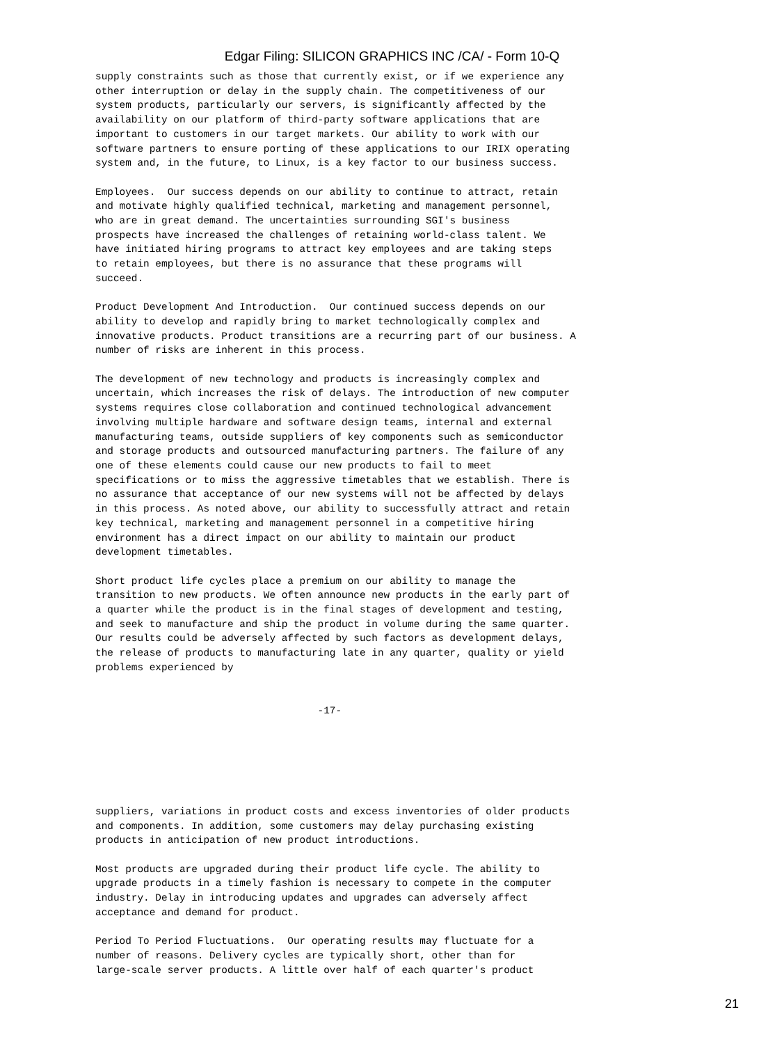Edgar Filing: SILICON GRAPHICS INC /CA/ - Form 10-Q
supply constraints such as those that currently exist, or if we experience any
other interruption or delay in the supply chain. The competitiveness of our
system products, particularly our servers, is significantly affected by the
availability on our platform of third-party software applications that are
important to customers in our target markets. Our ability to work with our
software partners to ensure porting of these applications to our IRIX operating
system and, in the future, to Linux, is a key factor to our business success.

Employees.  Our success depends on our ability to continue to attract, retain
and motivate highly qualified technical, marketing and management personnel,
who are in great demand. The uncertainties surrounding SGI's business
prospects have increased the challenges of retaining world-class talent. We
have initiated hiring programs to attract key employees and are taking steps
to retain employees, but there is no assurance that these programs will
succeed.

Product Development And Introduction.  Our continued success depends on our
ability to develop and rapidly bring to market technologically complex and
innovative products. Product transitions are a recurring part of our business. A
number of risks are inherent in this process.

The development of new technology and products is increasingly complex and
uncertain, which increases the risk of delays. The introduction of new computer
systems requires close collaboration and continued technological advancement
involving multiple hardware and software design teams, internal and external
manufacturing teams, outside suppliers of key components such as semiconductor
and storage products and outsourced manufacturing partners. The failure of any
one of these elements could cause our new products to fail to meet
specifications or to miss the aggressive timetables that we establish. There is
no assurance that acceptance of our new systems will not be affected by delays
in this process. As noted above, our ability to successfully attract and retain
key technical, marketing and management personnel in a competitive hiring
environment has a direct impact on our ability to maintain our product
development timetables.

Short product life cycles place a premium on our ability to manage the
transition to new products. We often announce new products in the early part of
a quarter while the product is in the final stages of development and testing,
and seek to manufacture and ship the product in volume during the same quarter.
Our results could be adversely affected by such factors as development delays,
the release of products to manufacturing late in any quarter, quality or yield
problems experienced by


                                     -17-






suppliers, variations in product costs and excess inventories of older products
and components. In addition, some customers may delay purchasing existing
products in anticipation of new product introductions.

Most products are upgraded during their product life cycle. The ability to
upgrade products in a timely fashion is necessary to compete in the computer
industry. Delay in introducing updates and upgrades can adversely affect
acceptance and demand for product.

Period To Period Fluctuations.  Our operating results may fluctuate for a
number of reasons. Delivery cycles are typically short, other than for
large-scale server products. A little over half of each quarter's product
21